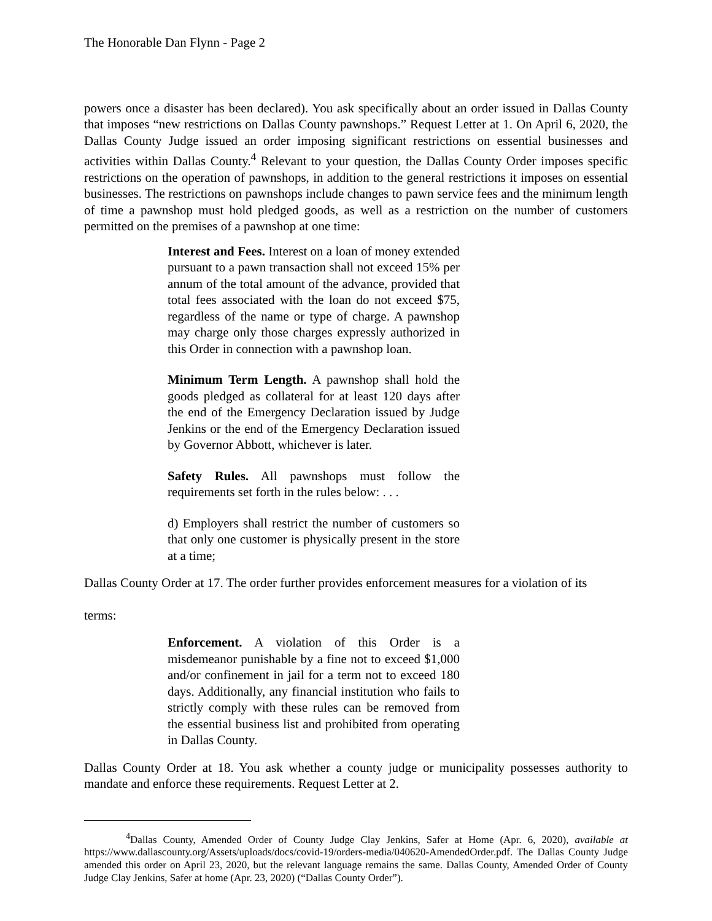The Honorable Dan Flynn - Page 2
powers once a disaster has been declared). You ask specifically about an order issued in Dallas County that imposes “new restrictions on Dallas County pawnshops.” Request Letter at 1. On April 6, 2020, the Dallas County Judge issued an order imposing significant restrictions on essential businesses and activities within Dallas County.<sup>4</sup> Relevant to your question, the Dallas County Order imposes specific restrictions on the operation of pawnshops, in addition to the general restrictions it imposes on essential businesses. The restrictions on pawnshops include changes to pawn service fees and the minimum length of time a pawnshop must hold pledged goods, as well as a restriction on the number of customers permitted on the premises of a pawnshop at one time:
Interest and Fees. Interest on a loan of money extended pursuant to a pawn transaction shall not exceed 15% per annum of the total amount of the advance, provided that total fees associated with the loan do not exceed $75, regardless of the name or type of charge. A pawnshop may charge only those charges expressly authorized in this Order in connection with a pawnshop loan.
Minimum Term Length. A pawnshop shall hold the goods pledged as collateral for at least 120 days after the end of the Emergency Declaration issued by Judge Jenkins or the end of the Emergency Declaration issued by Governor Abbott, whichever is later.
Safety Rules. All pawnshops must follow the requirements set forth in the rules below: . . .
d) Employers shall restrict the number of customers so that only one customer is physically present in the store at a time;
Dallas County Order at 17. The order further provides enforcement measures for a violation of its
terms:
Enforcement. A violation of this Order is a misdemeanor punishable by a fine not to exceed $1,000 and/or confinement in jail for a term not to exceed 180 days. Additionally, any financial institution who fails to strictly comply with these rules can be removed from the essential business list and prohibited from operating in Dallas County.
Dallas County Order at 18. You ask whether a county judge or municipality possesses authority to mandate and enforce these requirements. Request Letter at 2.
<sup>4</sup> Dallas County, Amended Order of County Judge Clay Jenkins, Safer at Home (Apr. 6, 2020), available at https://www.dallascounty.org/Assets/uploads/docs/covid-19/orders-media/040620-AmendedOrder.pdf. The Dallas County Judge amended this order on April 23, 2020, but the relevant language remains the same. Dallas County, Amended Order of County Judge Clay Jenkins, Safer at home (Apr. 23, 2020) (“Dallas County Order”).